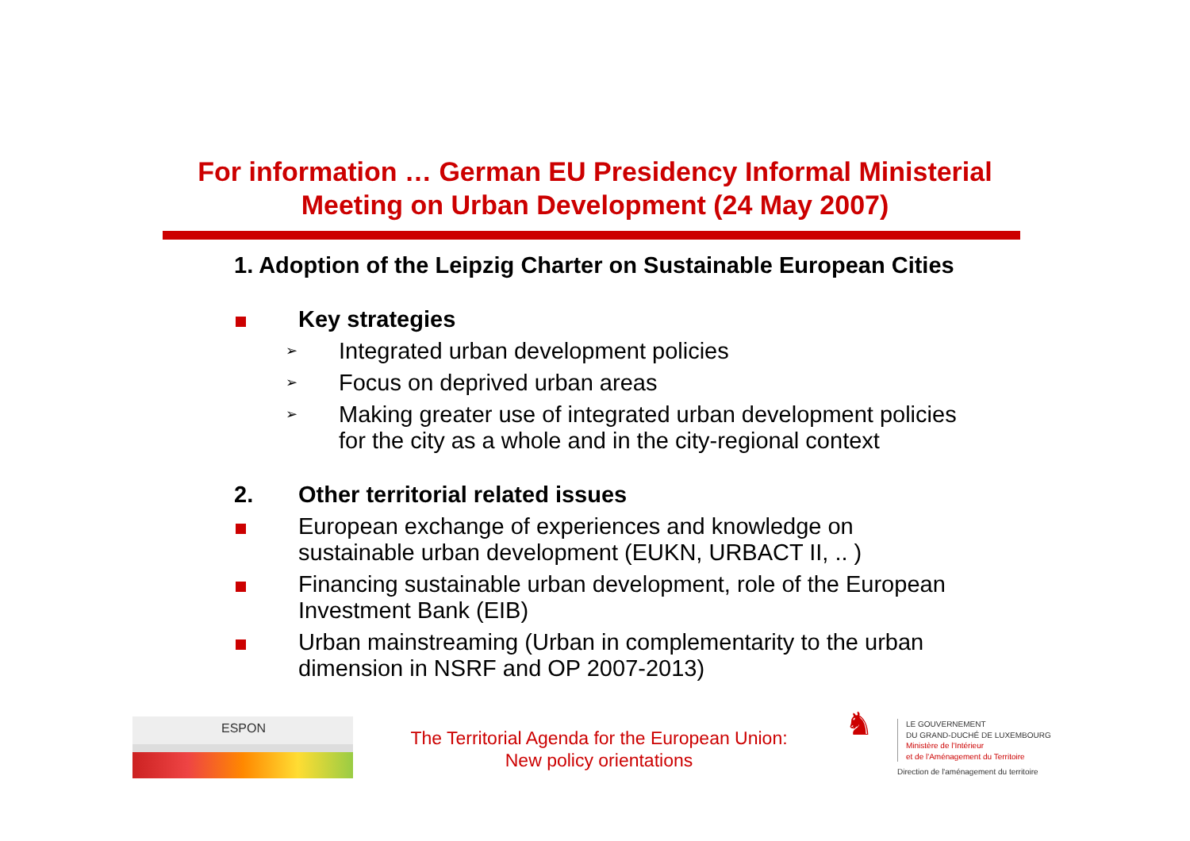For information … German EU Presidency Informal Ministerial Meeting on Urban Development (24 May 2007)
1. Adoption of the Leipzig Charter on Sustainable European Cities
Key strategies
➢
Integrated urban development policies
➢
Focus on deprived urban areas
➢
Making greater use of integrated urban development policies
for the city as a whole and in the city-regional context
2. Other territorial related issues
European exchange of experiences and knowledge on
sustainable urban development (EUKN, URBACT II, .. )
Financing sustainable urban development, role of the European
Investment Bank (EIB)
Urban mainstreaming (Urban in complementarity to the urban
dimension in NSRF and OP 2007-2013)
ESPON
The Territorial Agenda for the European Union:
New policy orientations
♞
LE GOUVERNEMENT
DU GRAND-DUCHÉ DE LUXEMBOURG
Ministère de l'Intérieur
et de l'Aménagement du Territoire
Direction de l'aménagement du territoire